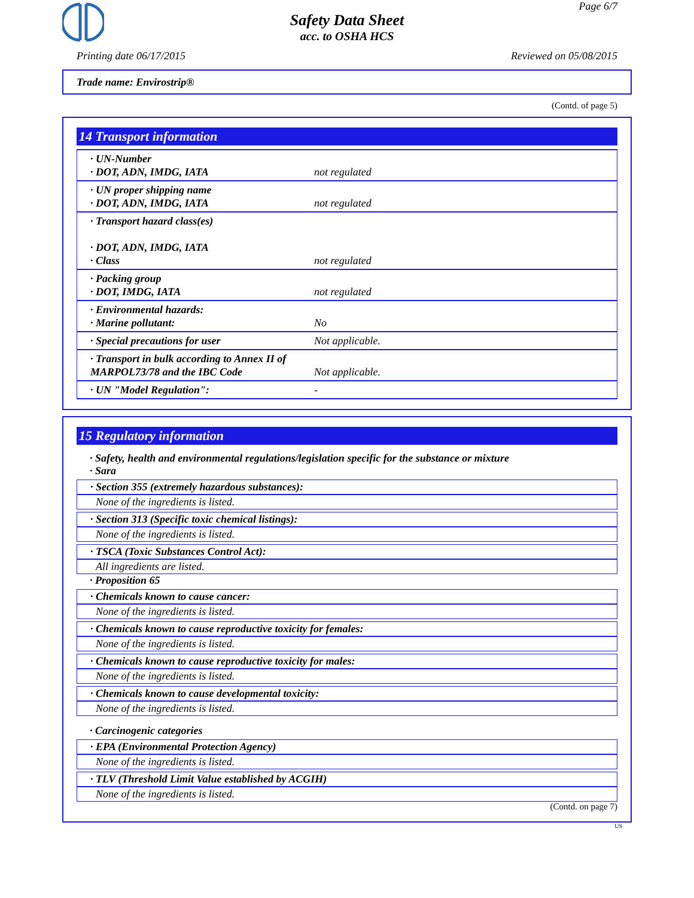Page 6/7
Safety Data Sheet
acc. to OSHA HCS
Printing date 06/17/2015 Reviewed on 05/08/2015
Trade name: Envirostrip®
(Contd. of page 5)
14 Transport information
| · UN-Number · DOT, ADN, IMDG, IATA | not regulated |
| · UN proper shipping name · DOT, ADN, IMDG, IATA | not regulated |
| · Transport hazard class(es) · DOT, ADN, IMDG, IATA · Class | not regulated |
| · Packing group · DOT, IMDG, IATA | not regulated |
| · Environmental hazards: · Marine pollutant: | No |
| · Special precautions for user | Not applicable. |
| · Transport in bulk according to Annex II of MARPOL73/78 and the IBC Code | Not applicable. |
| · UN "Model Regulation": | - |
15 Regulatory information
· Safety, health and environmental regulations/legislation specific for the substance or mixture
· Sara
· Section 355 (extremely hazardous substances):
None of the ingredients is listed.
· Section 313 (Specific toxic chemical listings):
None of the ingredients is listed.
· TSCA (Toxic Substances Control Act):
All ingredients are listed.
· Proposition 65
· Chemicals known to cause cancer:
None of the ingredients is listed.
· Chemicals known to cause reproductive toxicity for females:
None of the ingredients is listed.
· Chemicals known to cause reproductive toxicity for males:
None of the ingredients is listed.
· Chemicals known to cause developmental toxicity:
None of the ingredients is listed.
· Carcinogenic categories
· EPA (Environmental Protection Agency)
None of the ingredients is listed.
· TLV (Threshold Limit Value established by ACGIH)
None of the ingredients is listed.
(Contd. on page 7)
US